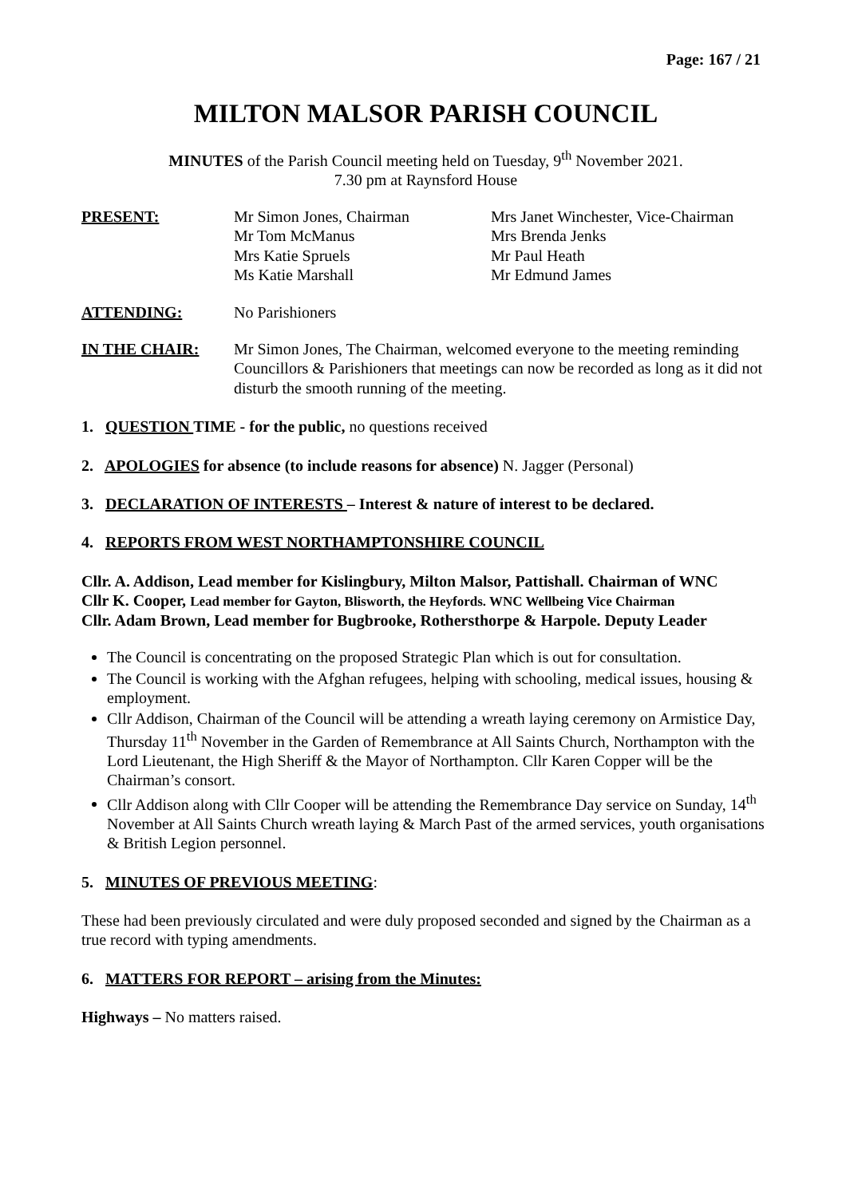Page: 167 / 21
MILTON MALSOR PARISH COUNCIL
MINUTES of the Parish Council meeting held on Tuesday, 9<sup>th</sup> November 2021.
7.30 pm at Raynsford House
PRESENT: Mr Simon Jones, Chairman
Mr Tom McManus
Mrs Katie Spruels
Ms Katie Marshall
Mrs Janet Winchester, Vice-Chairman
Mrs Brenda Jenks
Mr Paul Heath
Mr Edmund James
ATTENDING: No Parishioners
IN THE CHAIR: Mr Simon Jones, The Chairman, welcomed everyone to the meeting reminding Councillors & Parishioners that meetings can now be recorded as long as it did not disturb the smooth running of the meeting.
1. QUESTION TIME - for the public, no questions received
2. APOLOGIES for absence (to include reasons for absence) N. Jagger (Personal)
3. DECLARATION OF INTERESTS – Interest & nature of interest to be declared.
4. REPORTS FROM WEST NORTHAMPTONSHIRE COUNCIL
Cllr. A. Addison, Lead member for Kislingbury, Milton Malsor, Pattishall. Chairman of WNC
Cllr K. Cooper, Lead member for Gayton, Blisworth, the Heyfords. WNC Wellbeing Vice Chairman
Cllr. Adam Brown, Lead member for Bugbrooke, Rothersthorpe & Harpole. Deputy Leader
The Council is concentrating on the proposed Strategic Plan which is out for consultation.
The Council is working with the Afghan refugees, helping with schooling, medical issues, housing & employment.
Cllr Addison, Chairman of the Council will be attending a wreath laying ceremony on Armistice Day, Thursday 11<sup>th</sup> November in the Garden of Remembrance at All Saints Church, Northampton with the Lord Lieutenant, the High Sheriff & the Mayor of Northampton. Cllr Karen Copper will be the Chairman’s consort.
Cllr Addison along with Cllr Cooper will be attending the Remembrance Day service on Sunday, 14<sup>th</sup> November at All Saints Church wreath laying & March Past of the armed services, youth organisations & British Legion personnel.
5. MINUTES OF PREVIOUS MEETING:
These had been previously circulated and were duly proposed seconded and signed by the Chairman as a true record with typing amendments.
6. MATTERS FOR REPORT – arising from the Minutes:
Highways – No matters raised.